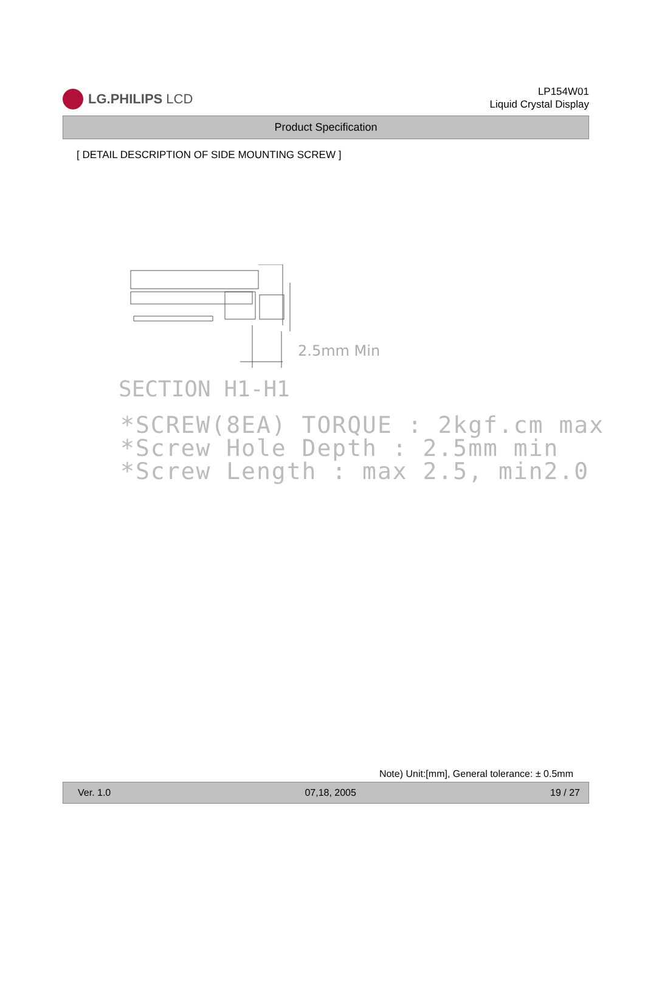LG.PHILIPS LCD
LP154W01
Liquid Crystal Display
Product Specification
[ DETAIL DESCRIPTION OF SIDE MOUNTING SCREW ]
2.5mm Min
SECTION H1-H1
*SCREW(8EA) TORQUE : 2kgf.cm max
*Screw Hole Depth : 2.5mm min
*Screw Length : max 2.5, min2.0
Note) Unit:[mm], General tolerance: ± 0.5mm
Ver. 1.0 07,18, 2005 19 / 27